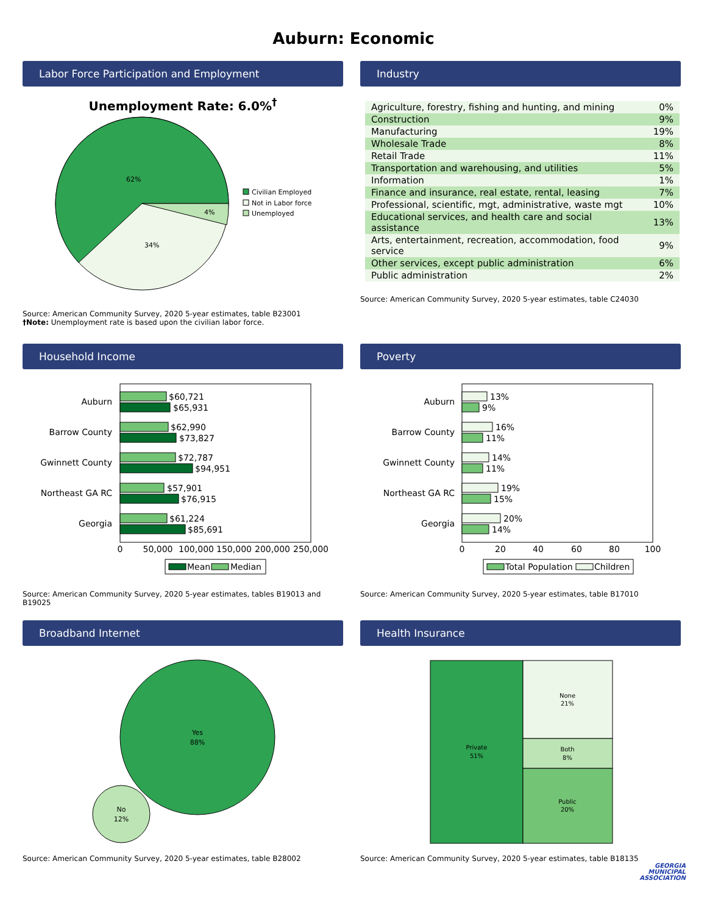Auburn: Economic
Labor Force Participation and Employment
Unemployment Rate: 6.0%<sup>†</sup>
62%
34%
4%
Civilian Employed
Not in Labor force
Unemployed
Source: American Community Survey, 2020 5-year estimates, table B23001
†Note: Unemployment rate is based upon the civilian labor force.
Industry
| Agriculture, forestry, fishing and hunting, and mining | 0% |
| Construction | 9% |
| Manufacturing | 19% |
| Wholesale Trade | 8% |
| Retail Trade | 11% |
| Transportation and warehousing, and utilities | 5% |
| Information | 1% |
| Finance and insurance, real estate, rental, leasing | 7% |
| Professional, scientific, mgt, administrative, waste mgt | 10% |
| Educational services, and health care and social assistance | 13% |
| Arts, entertainment, recreation, accommodation, food service | 9% |
| Other services, except public administration | 6% |
| Public administration | 2% |
Source: American Community Survey, 2020 5-year estimates, table C24030
Household Income
Auburn
$60,721
$65,931
Barrow County
$62,990
$73,827
Gwinnett County
$72,787
$94,951
Northeast GA RC
$57,901
$76,915
Georgia
$61,224
$85,691
0
50,000
100,000
150,000
200,000
250,000
Mean
Median
Source: American Community Survey, 2020 5-year estimates, tables B19013 and B19025
Poverty
Auburn
13%
9%
Barrow County
16%
11%
Gwinnett County
14%
11%
Northeast GA RC
19%
15%
Georgia
20%
14%
0
20
40
60
80
100
Total Population
Children
Source: American Community Survey, 2020 5-year estimates, table B17010
Broadband Internet
Yes
88%
No
12%
Source: American Community Survey, 2020 5-year estimates, table B28002
Health Insurance
Private
51%
None
21%
Both
8%
Public
20%
Source: American Community Survey, 2020 5-year estimates, table B18135
GEORGIA
MUNICIPAL
ASSOCIATION